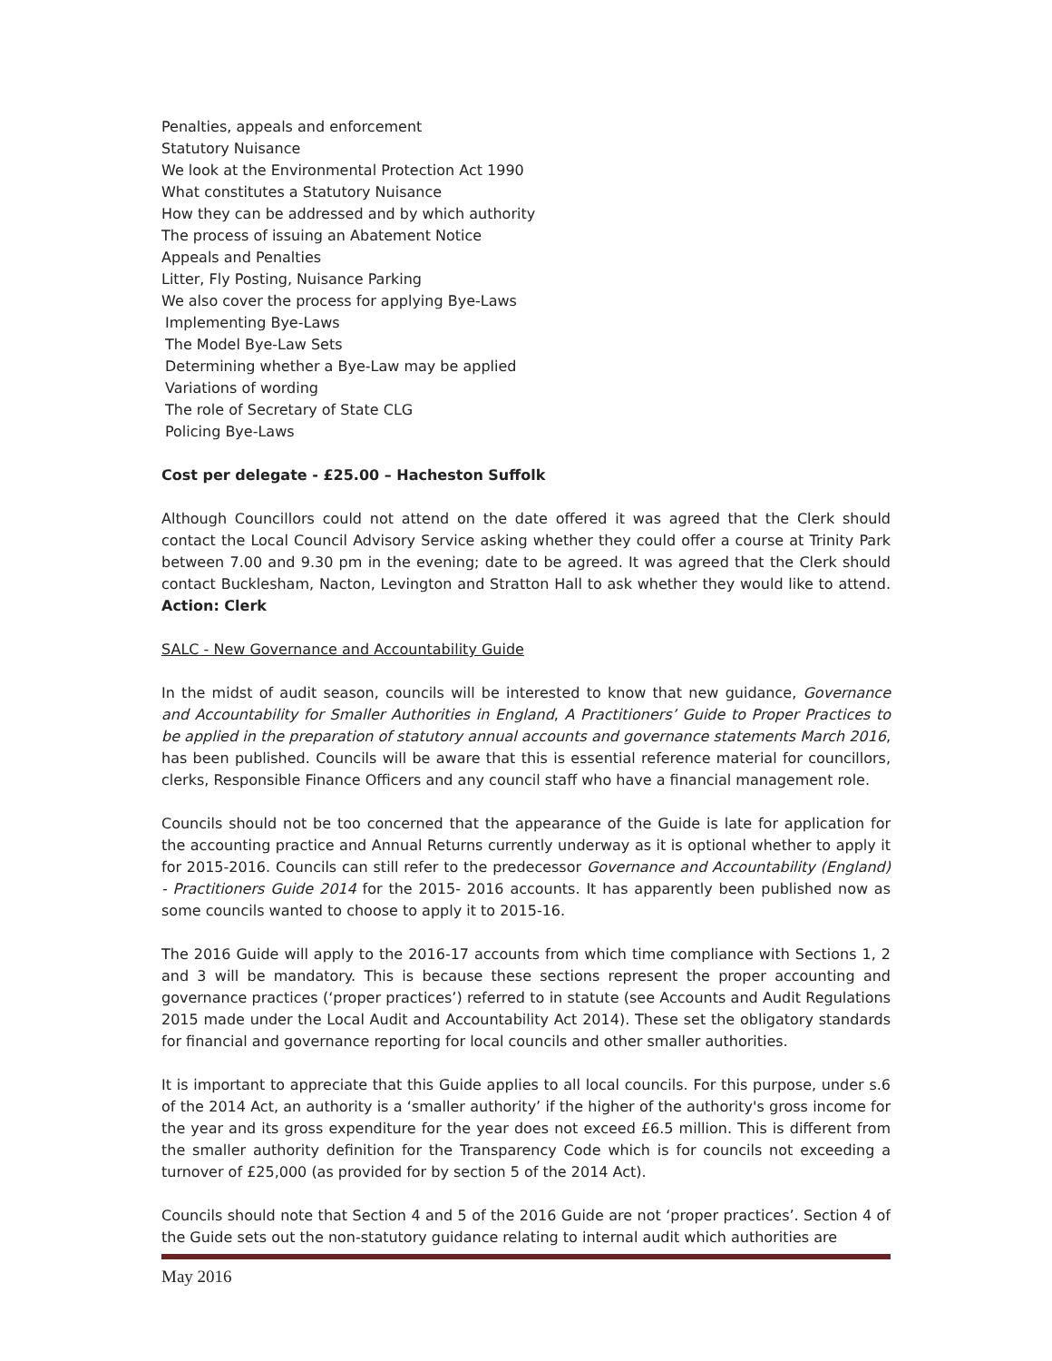Penalties, appeals and enforcement
Statutory Nuisance
We look at the Environmental Protection Act 1990
What constitutes a Statutory Nuisance
How they can be addressed and by which authority
The process of issuing an Abatement Notice
Appeals and Penalties
Litter, Fly Posting, Nuisance Parking
We also cover the process for applying Bye-Laws
Implementing Bye-Laws
The Model Bye-Law Sets
Determining whether a Bye-Law may be applied
Variations of wording
The role of Secretary of State CLG
Policing Bye-Laws
Cost per delegate - £25.00 – Hacheston Suffolk
Although Councillors could not attend on the date offered it was agreed that the Clerk should contact the Local Council Advisory Service asking whether they could offer a course at Trinity Park between 7.00 and 9.30 pm in the evening; date to be agreed. It was agreed that the Clerk should contact Bucklesham, Nacton, Levington and Stratton Hall to ask whether they would like to attend. Action: Clerk
SALC - New Governance and Accountability Guide
In the midst of audit season, councils will be interested to know that new guidance, Governance and Accountability for Smaller Authorities in England, A Practitioners’ Guide to Proper Practices to be applied in the preparation of statutory annual accounts and governance statements March 2016, has been published. Councils will be aware that this is essential reference material for councillors, clerks, Responsible Finance Officers and any council staff who have a financial management role.
Councils should not be too concerned that the appearance of the Guide is late for application for the accounting practice and Annual Returns currently underway as it is optional whether to apply it for 2015-2016. Councils can still refer to the predecessor Governance and Accountability (England) - Practitioners Guide 2014 for the 2015- 2016 accounts. It has apparently been published now as some councils wanted to choose to apply it to 2015-16.
The 2016 Guide will apply to the 2016-17 accounts from which time compliance with Sections 1, 2 and 3 will be mandatory. This is because these sections represent the proper accounting and governance practices (‘proper practices’) referred to in statute (see Accounts and Audit Regulations 2015 made under the Local Audit and Accountability Act 2014). These set the obligatory standards for financial and governance reporting for local councils and other smaller authorities.
It is important to appreciate that this Guide applies to all local councils. For this purpose, under s.6 of the 2014 Act, an authority is a ‘smaller authority’ if the higher of the authority's gross income for the year and its gross expenditure for the year does not exceed £6.5 million. This is different from the smaller authority definition for the Transparency Code which is for councils not exceeding a turnover of £25,000 (as provided for by section 5 of the 2014 Act).
Councils should note that Section 4 and 5 of the 2016 Guide are not ‘proper practices’. Section 4 of the Guide sets out the non-statutory guidance relating to internal audit which authorities are
May 2016